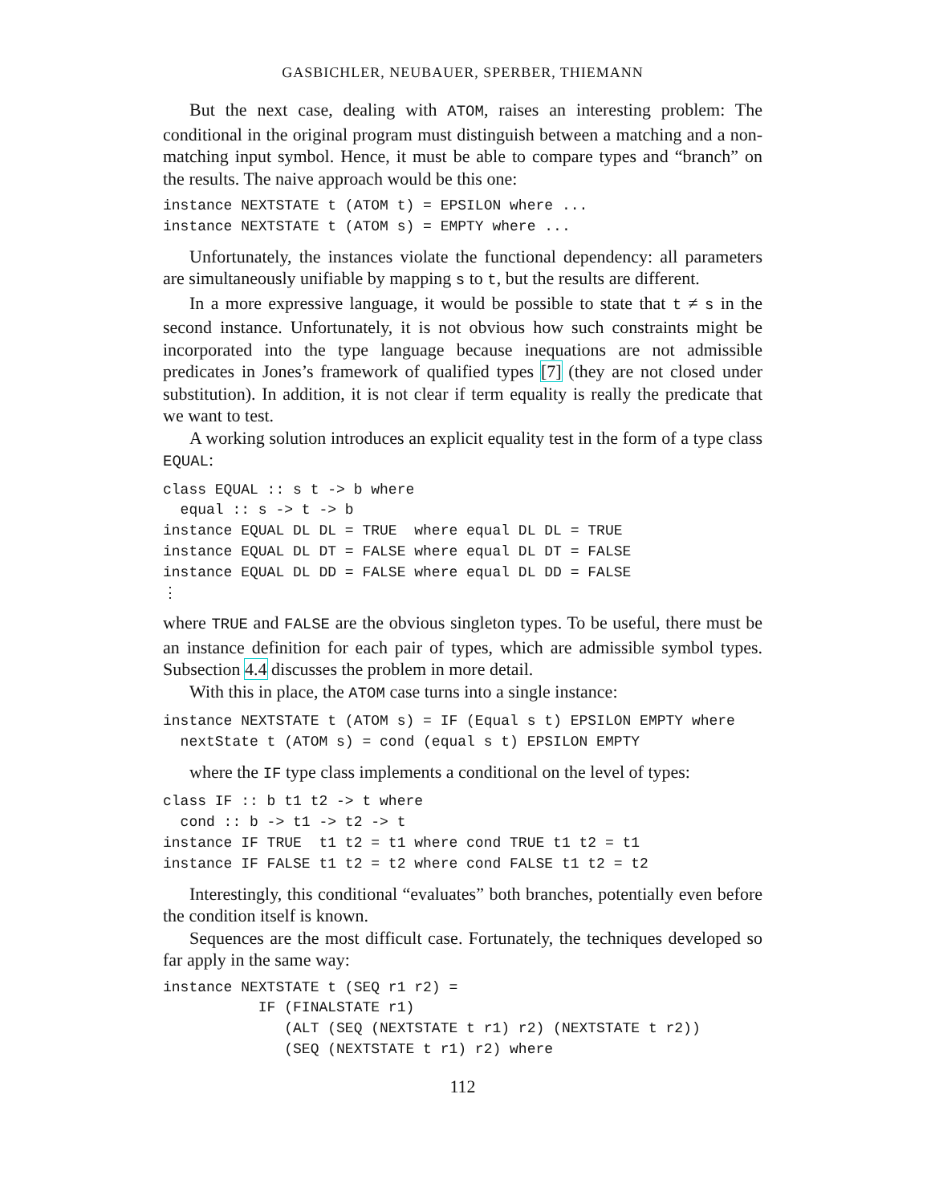GASBICHLER, NEUBAUER, SPERBER, THIEMANN
But the next case, dealing with ATOM, raises an interesting problem: The conditional in the original program must distinguish between a matching and a non-matching input symbol. Hence, it must be able to compare types and “branch” on the results. The naive approach would be this one:
instance NEXTSTATE t (ATOM t) = EPSILON where ...
instance NEXTSTATE t (ATOM s) = EMPTY where ...
Unfortunately, the instances violate the functional dependency: all parameters are simultaneously unifiable by mapping s to t, but the results are different.
In a more expressive language, it would be possible to state that t ≠ s in the second instance. Unfortunately, it is not obvious how such constraints might be incorporated into the type language because inequations are not admissible predicates in Jones’s framework of qualified types [7] (they are not closed under substitution). In addition, it is not clear if term equality is really the predicate that we want to test.
A working solution introduces an explicit equality test in the form of a type class EQUAL:
class EQUAL :: s t -> b where
  equal :: s -> t -> b
instance EQUAL DL DL = TRUE  where equal DL DL = TRUE
instance EQUAL DL DT = FALSE where equal DL DT = FALSE
instance EQUAL DL DD = FALSE where equal DL DD = FALSE
⋮
where TRUE and FALSE are the obvious singleton types. To be useful, there must be an instance definition for each pair of types, which are admissible symbol types. Subsection 4.4 discusses the problem in more detail.
With this in place, the ATOM case turns into a single instance:
instance NEXTSTATE t (ATOM s) = IF (Equal s t) EPSILON EMPTY where
  nextState t (ATOM s) = cond (equal s t) EPSILON EMPTY
where the IF type class implements a conditional on the level of types:
class IF :: b t1 t2 -> t where
  cond :: b -> t1 -> t2 -> t
instance IF TRUE  t1 t2 = t1 where cond TRUE t1 t2 = t1
instance IF FALSE t1 t2 = t2 where cond FALSE t1 t2 = t2
Interestingly, this conditional “evaluates” both branches, potentially even before the condition itself is known.
Sequences are the most difficult case. Fortunately, the techniques developed so far apply in the same way:
instance NEXTSTATE t (SEQ r1 r2) =
           IF (FINALSTATE r1)
              (ALT (SEQ (NEXTSTATE t r1) r2) (NEXTSTATE t r2))
              (SEQ (NEXTSTATE t r1) r2) where
112